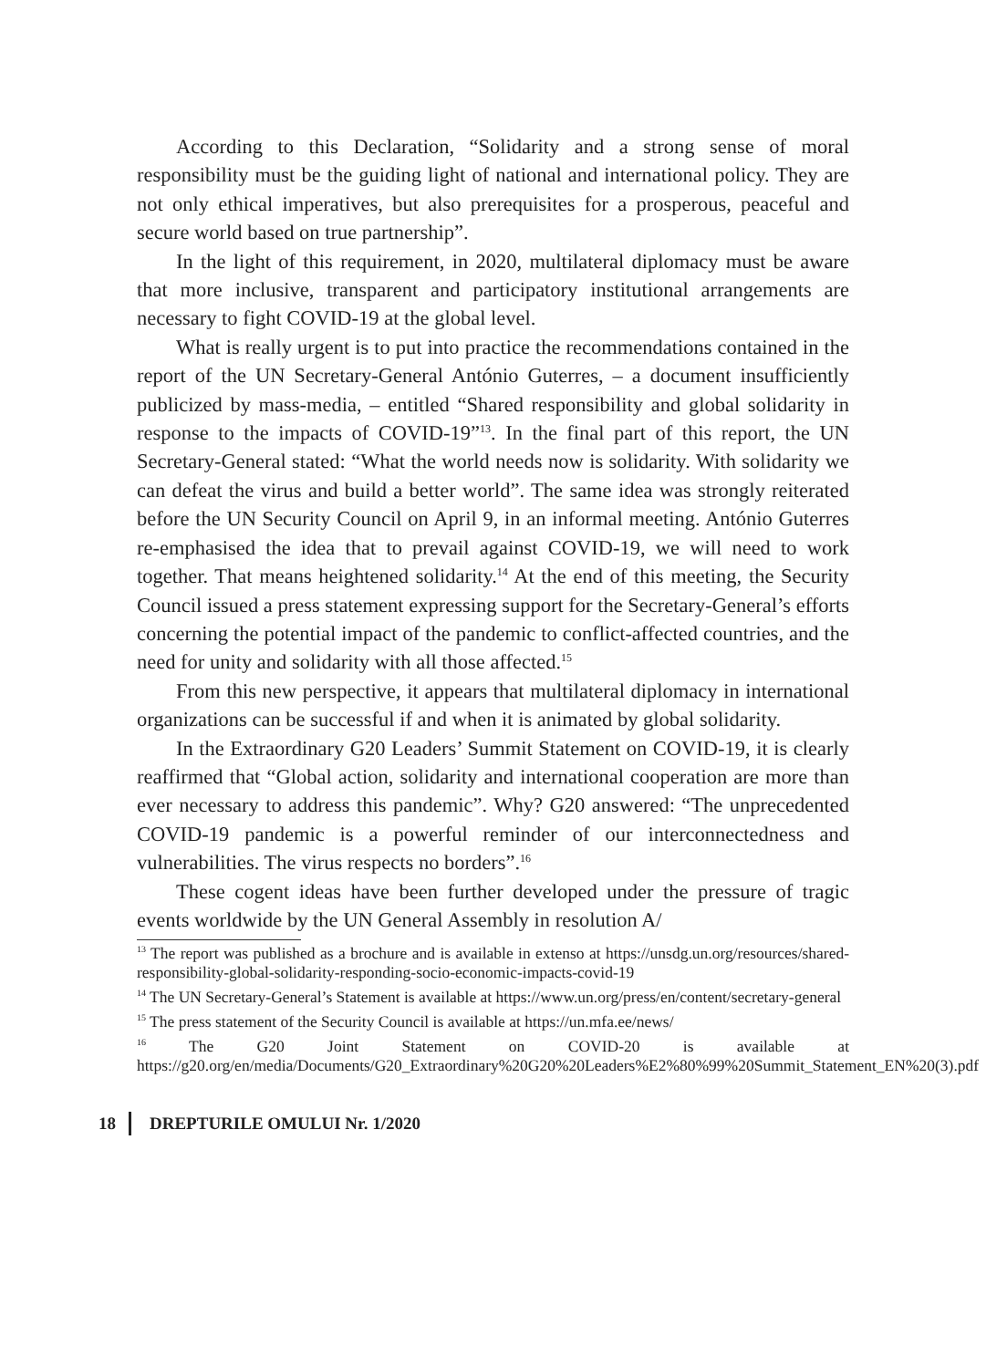According to this Declaration, “Solidarity and a strong sense of moral responsibility must be the guiding light of national and international policy. They are not only ethical imperatives, but also prerequisites for a prosperous, peaceful and secure world based on true partnership”.
In the light of this requirement, in 2020, multilateral diplomacy must be aware that more inclusive, transparent and participatory institutional arrangements are necessary to fight COVID-19 at the global level.
What is really urgent is to put into practice the recommendations contained in the report of the UN Secretary-General António Guterres, – a document insufficiently publicized by mass-media, – entitled “Shared responsibility and global solidarity in response to the impacts of COVID-19”<sup>13</sup>. In the final part of this report, the UN Secretary-General stated: “What the world needs now is solidarity. With solidarity we can defeat the virus and build a better world”. The same idea was strongly reiterated before the UN Security Council on April 9, in an informal meeting. António Guterres re-emphasised the idea that to prevail against COVID-19, we will need to work together. That means heightened solidarity.<sup>14</sup> At the end of this meeting, the Security Council issued a press statement expressing support for the Secretary-General’s efforts concerning the potential impact of the pandemic to conflict-affected countries, and the need for unity and solidarity with all those affected.<sup>15</sup>
From this new perspective, it appears that multilateral diplomacy in international organizations can be successful if and when it is animated by global solidarity.
In the Extraordinary G20 Leaders’ Summit Statement on COVID-19, it is clearly reaffirmed that “Global action, solidarity and international cooperation are more than ever necessary to address this pandemic”. Why? G20 answered: “The unprecedented COVID-19 pandemic is a powerful reminder of our interconnectedness and vulnerabilities. The virus respects no borders”.<sup>16</sup>
These cogent ideas have been further developed under the pressure of tragic events worldwide by the UN General Assembly in resolution A/
<sup>13</sup> The report was published as a brochure and is available in extenso at https://unsdg.un.org/resources/shared-responsibility-global-solidarity-responding-socio-economic-impacts-covid-19
<sup>14</sup> The UN Secretary-General’s Statement is available at https://www.un.org/press/en/content/secretary-general
<sup>15</sup> The press statement of the Security Council is available at https://un.mfa.ee/news/
<sup>16</sup> The G20 Joint Statement on COVID-20 is available at https://g20.org/en/media/Documents/G20_Extraordinary%20G20%20Leaders%E2%80%99%20Summit_Statement_EN%20(3).pdf
18 DREPTURILE OMULUI Nr. 1/2020